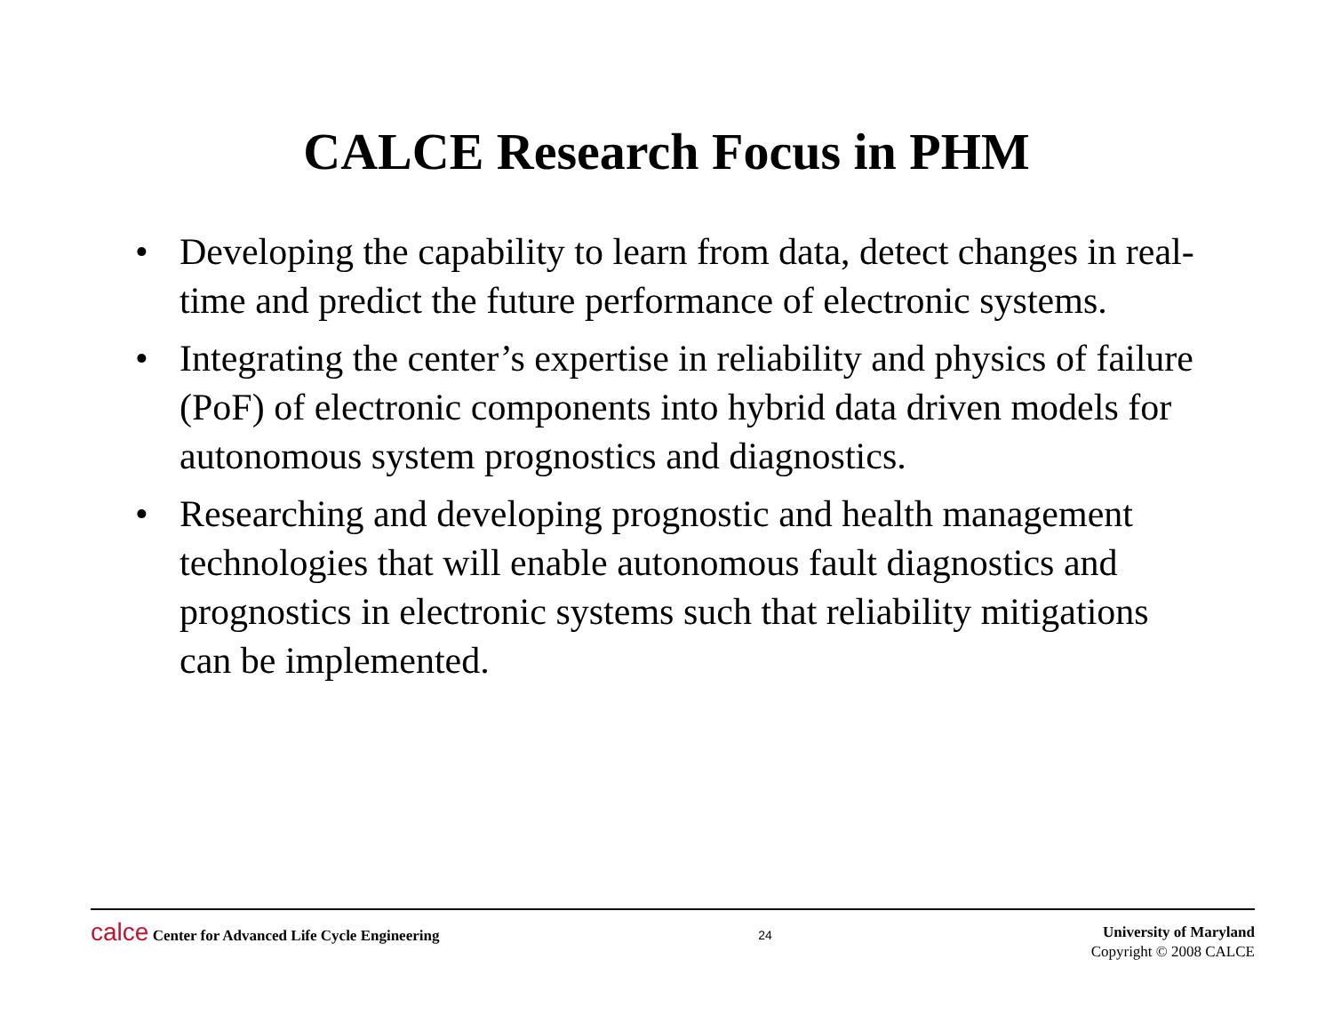CALCE Research Focus in PHM
• Developing the capability to learn from data, detect changes in real-time and predict the future performance of electronic systems.
• Integrating the center’s expertise in reliability and physics of failure (PoF) of electronic components into hybrid data driven models for autonomous system prognostics and diagnostics.
• Researching and developing prognostic and health management technologies that will enable autonomous fault diagnostics and prognostics in electronic systems such that reliability mitigations can be implemented.
calce Center for Advanced Life Cycle Engineering
24
University of Maryland
Copyright © 2008 CALCE